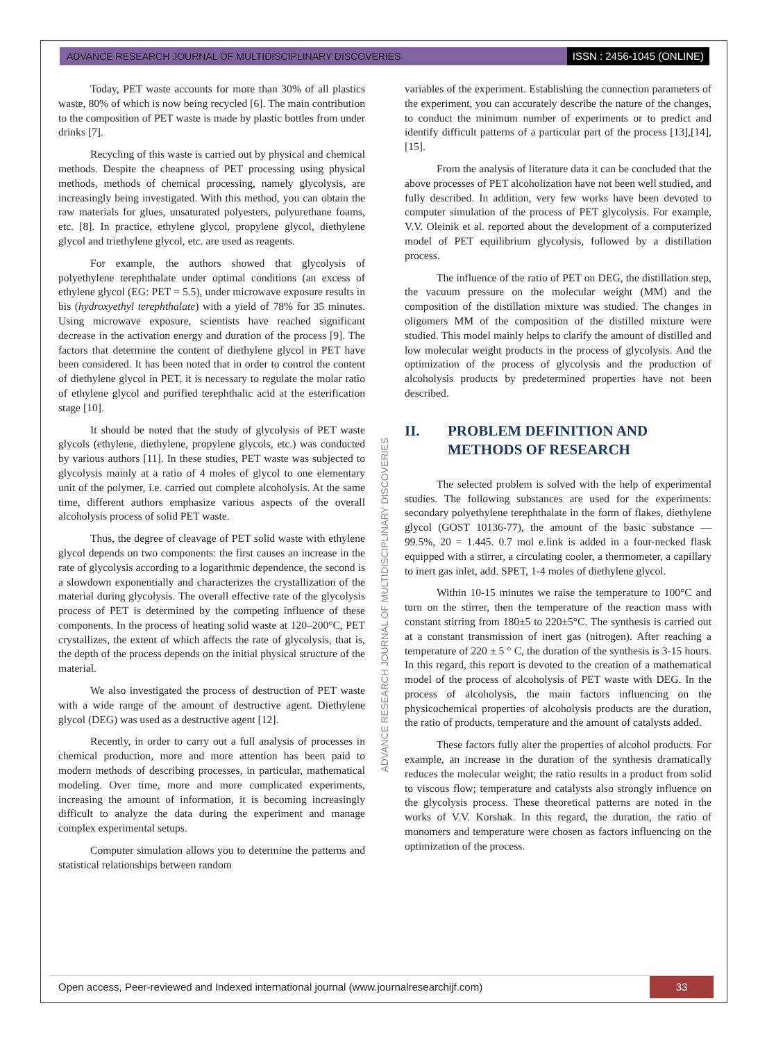ADVANCE RESEARCH JOURNAL OF MULTIDISCIPLINARY DISCOVERIES ISSN : 2456-1045 (ONLINE)
Today, PET waste accounts for more than 30% of all plastics waste, 80% of which is now being recycled [6]. The main contribution to the composition of PET waste is made by plastic bottles from under drinks [7].
Recycling of this waste is carried out by physical and chemical methods. Despite the cheapness of PET processing using physical methods, methods of chemical processing, namely glycolysis, are increasingly being investigated. With this method, you can obtain the raw materials for glues, unsaturated polyesters, polyurethane foams, etc. [8]. In practice, ethylene glycol, propylene glycol, diethylene glycol and triethylene glycol, etc. are used as reagents.
For example, the authors showed that glycolysis of polyethylene terephthalate under optimal conditions (an excess of ethylene glycol (EG: PET = 5.5), under microwave exposure results in bis (hydroxyethyl terephthalate) with a yield of 78% for 35 minutes. Using microwave exposure, scientists have reached significant decrease in the activation energy and duration of the process [9]. The factors that determine the content of diethylene glycol in PET have been considered. It has been noted that in order to control the content of diethylene glycol in PET, it is necessary to regulate the molar ratio of ethylene glycol and purified terephthalic acid at the esterification stage [10].
It should be noted that the study of glycolysis of PET waste glycols (ethylene, diethylene, propylene glycols, etc.) was conducted by various authors [11]. In these studies, PET waste was subjected to glycolysis mainly at a ratio of 4 moles of glycol to one elementary unit of the polymer, i.e. carried out complete alcoholysis. At the same time, different authors emphasize various aspects of the overall alcoholysis process of solid PET waste.
Thus, the degree of cleavage of PET solid waste with ethylene glycol depends on two components: the first causes an increase in the rate of glycolysis according to a logarithmic dependence, the second is a slowdown exponentially and characterizes the crystallization of the material during glycolysis. The overall effective rate of the glycolysis process of PET is determined by the competing influence of these components. In the process of heating solid waste at 120–200°C, PET crystallizes, the extent of which affects the rate of glycolysis, that is, the depth of the process depends on the initial physical structure of the material.
We also investigated the process of destruction of PET waste with a wide range of the amount of destructive agent. Diethylene glycol (DEG) was used as a destructive agent [12].
Recently, in order to carry out a full analysis of processes in chemical production, more and more attention has been paid to modern methods of describing processes, in particular, mathematical modeling. Over time, more and more complicated experiments, increasing the amount of information, it is becoming increasingly difficult to analyze the data during the experiment and manage complex experimental setups.
Computer simulation allows you to determine the patterns and statistical relationships between random
variables of the experiment. Establishing the connection parameters of the experiment, you can accurately describe the nature of the changes, to conduct the minimum number of experiments or to predict and identify difficult patterns of a particular part of the process [13],[14],[15].
From the analysis of literature data it can be concluded that the above processes of PET alcoholization have not been well studied, and fully described. In addition, very few works have been devoted to computer simulation of the process of PET glycolysis. For example, V.V. Oleinik et al. reported about the development of a computerized model of PET equilibrium glycolysis, followed by a distillation process.
The influence of the ratio of PET on DEG, the distillation step, the vacuum pressure on the molecular weight (MM) and the composition of the distillation mixture was studied. The changes in oligomers MM of the composition of the distilled mixture were studied. This model mainly helps to clarify the amount of distilled and low molecular weight products in the process of glycolysis. And the optimization of the process of glycolysis and the production of alcoholysis products by predetermined properties have not been described.
II. PROBLEM DEFINITION AND
METHODS OF RESEARCH
The selected problem is solved with the help of experimental studies. The following substances are used for the experiments: secondary polyethylene terephthalate in the form of flakes, diethylene glycol (GOST 10136-77), the amount of the basic substance — 99.5%, 20 = 1.445. 0.7 mol e.link is added in a four-necked flask equipped with a stirrer, a circulating cooler, a thermometer, a capillary to inert gas inlet, add. SPET, 1-4 moles of diethylene glycol.
Within 10-15 minutes we raise the temperature to 100°C and turn on the stirrer, then the temperature of the reaction mass with constant stirring from 180±5 to 220±5°C. The synthesis is carried out at a constant transmission of inert gas (nitrogen). After reaching a temperature of 220 ± 5 ° C, the duration of the synthesis is 3-15 hours. In this regard, this report is devoted to the creation of a mathematical model of the process of alcoholysis of PET waste with DEG. In the process of alcoholysis, the main factors influencing on the physicochemical properties of alcoholysis products are the duration, the ratio of products, temperature and the amount of catalysts added.
These factors fully alter the properties of alcohol products. For example, an increase in the duration of the synthesis dramatically reduces the molecular weight; the ratio results in a product from solid to viscous flow; temperature and catalysts also strongly influence on the glycolysis process. These theoretical patterns are noted in the works of V.V. Korshak. In this regard, the duration, the ratio of monomers and temperature were chosen as factors influencing on the optimization of the process.
ADVANCE RESEARCH JOURNAL OF MULTIDISCIPLINARY DISCOVERIES
Open access, Peer-reviewed and Indexed international journal (www.journalresearchijf.com) 33